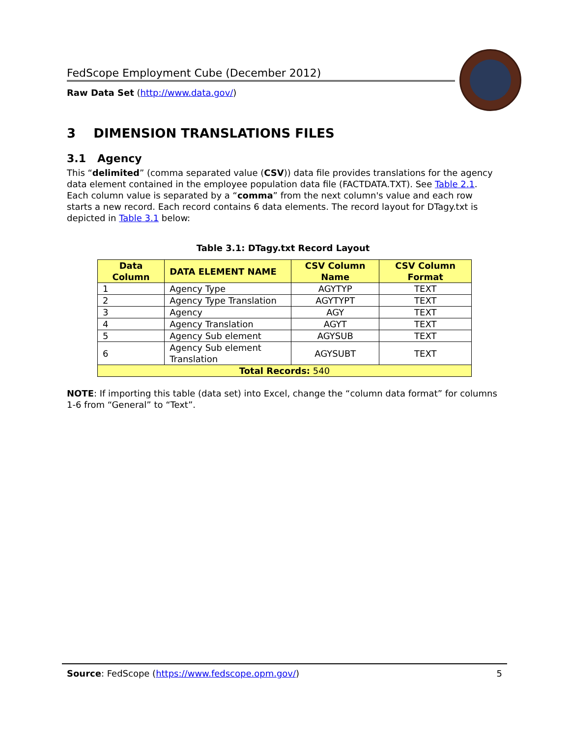FedScope Employment Cube (December 2012)
Raw Data Set (http://www.data.gov/)
3 DIMENSION TRANSLATIONS FILES
3.1 Agency
This “delimited” (comma separated value (CSV)) data file provides translations for the agency data element contained in the employee population data file (FACTDATA.TXT). See Table 2.1. Each column value is separated by a “comma” from the next column's value and each row starts a new record. Each record contains 6 data elements. The record layout for DTagy.txt is depicted in Table 3.1 below:
Table 3.1: DTagy.txt Record Layout
| Data Column | DATA ELEMENT NAME | CSV Column Name | CSV Column Format |
| --- | --- | --- | --- |
| 1 | Agency Type | AGYTYP | TEXT |
| 2 | Agency Type Translation | AGYTYPT | TEXT |
| 3 | Agency | AGY | TEXT |
| 4 | Agency Translation | AGYT | TEXT |
| 5 | Agency Sub element | AGYSUB | TEXT |
| 6 | Agency Sub element Translation | AGYSUBT | TEXT |
| Total Records: 540 | | | |
NOTE: If importing this table (data set) into Excel, change the “column data format” for columns 1-6 from “General” to “Text”.
Source: FedScope (https://www.fedscope.opm.gov/) 5